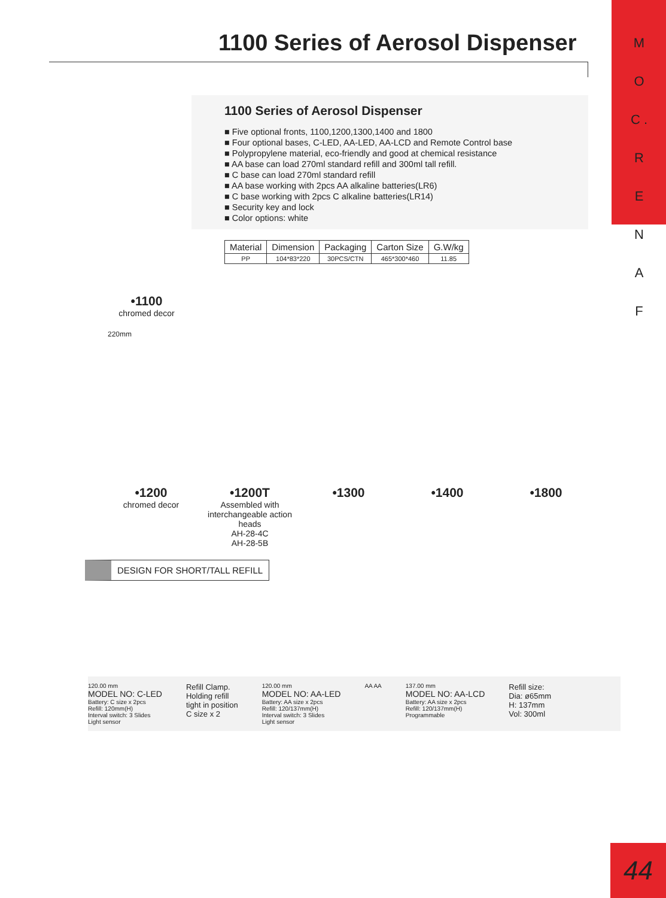M O C . R E N A F
1100 Series of Aerosol Dispenser
1100 Series of Aerosol Dispenser
■ Five optional fronts, 1100,1200,1300,1400 and 1800
■ Four optional bases, C-LED, AA-LED, AA-LCD and Remote Control base
■ Polypropylene material, eco-friendly and good at chemical resistance
■ AA base can load 270ml standard refill and 300ml tall refill.
■ C base can load 270ml standard refill
■ AA base working with 2pcs AA alkaline batteries(LR6)
■ C base working with 2pcs C alkaline batteries(LR14)
■ Security key and lock
■ Color options: white
| Material | Dimension | Packaging | Carton Size | G.W/kg |
| --- | --- | --- | --- | --- |
| PP | 104*83*220 | 30PCS/CTN | 465*300*460 | 11.85 |
•1100
chromed decor
220mm
•1200
chromed decor
•1200T
Assembled with interchangeable action heads
AH-28-4C
AH-28-5B
•1300 •1400 •1800
DESIGN FOR SHORT/TALL REFILL
120.00 mm
MODEL NO: C-LED
Battery: C size x 2pcs
Refill: 120mm(H)
Interval switch: 3 Slides
Light sensor
Refill Clamp.
Holding refill
tight in position
C size x 2
120.00 mm
MODEL NO: AA-LED
Battery: AA size x 2pcs
Refill: 120/137mm(H)
Interval switch: 3 Slides
Light sensor
AA AA 137.00 mm
MODEL NO: AA-LCD
Battery: AA size x 2pcs
Refill: 120/137mm(H)
Programmable
Refill size:
Dia: ø65mm
H: 137mm
Vol: 300ml
44